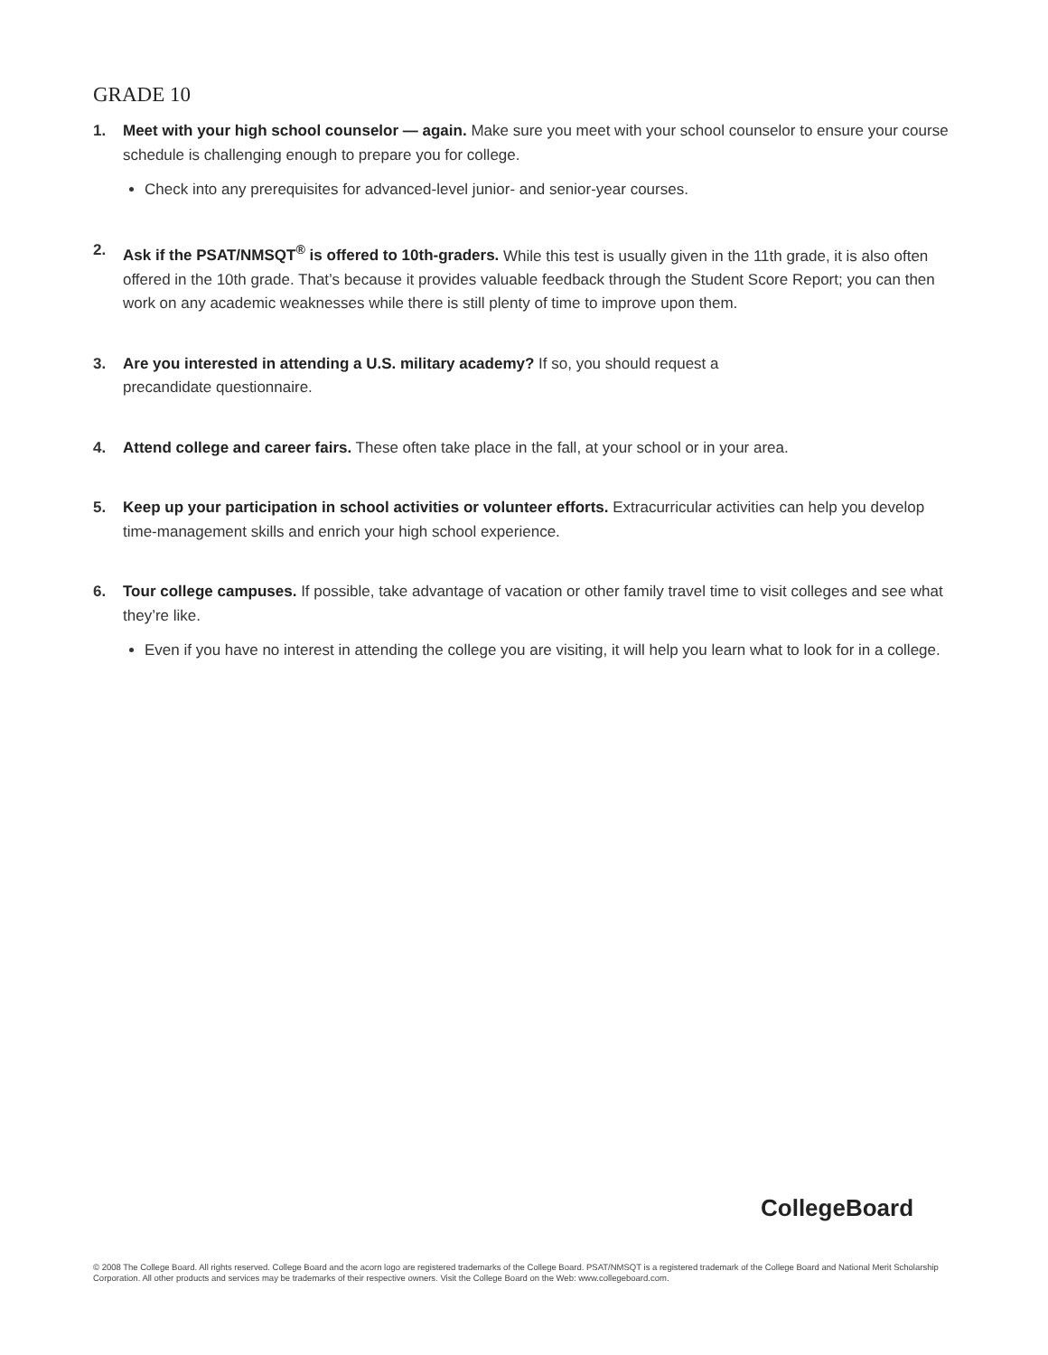GRADE 10
1. Meet with your high school counselor — again. Make sure you meet with your school counselor to ensure your course schedule is challenging enough to prepare you for college.
Check into any prerequisites for advanced-level junior- and senior-year courses.
2. Ask if the PSAT/NMSQT<sup>®</sup> is offered to 10th-graders. While this test is usually given in the 11th grade, it is also often offered in the 10th grade. That’s because it provides valuable feedback through the Student Score Report; you can then work on any academic weaknesses while there is still plenty of time to improve upon them.
3. Are you interested in attending a U.S. military academy? If so, you should request a
precandidate questionnaire.
4. Attend college and career fairs. These often take place in the fall, at your school or in your area.
5. Keep up your participation in school activities or volunteer efforts. Extracurricular activities can help you develop time-management skills and enrich your high school experience.
6. Tour college campuses. If possible, take advantage of vacation or other family travel time to visit colleges and see what they’re like.
Even if you have no interest in attending the college you are visiting, it will help you learn what to look for in a college.
CollegeBoard
© 2008 The College Board. All rights reserved. College Board and the acorn logo are registered trademarks of the College Board. PSAT/NMSQT is a registered trademark of the College Board and National Merit Scholarship Corporation. All other products and services may be trademarks of their respective owners. Visit the College Board on the Web: www.collegeboard.com.